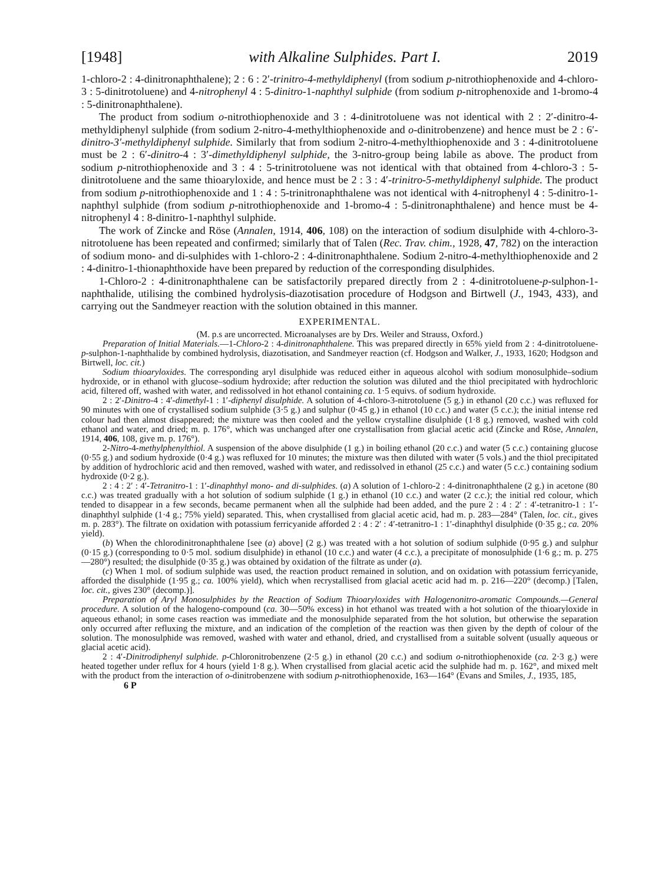[1948] with Alkaline Sulphides. Part I. 2019
1-chloro-2 : 4-dinitronaphthalene); 2 : 6 : 2′-trinitro-4-methyldiphenyl (from sodium p-nitrothiophenoxide and 4-chloro-3 : 5-dinitrotoluene) and 4-nitrophenyl 4 : 5-dinitro-1-naphthyl sulphide (from sodium p-nitrophenoxide and 1-bromo-4 : 5-dinitronaphthalene).
The product from sodium o-nitrothiophenoxide and 3 : 4-dinitrotoluene was not identical with 2 : 2′-dinitro-4-methyldiphenyl sulphide (from sodium 2-nitro-4-methylthiophenoxide and o-dinitrobenzene) and hence must be 2 : 6′-dinitro-3′-methyldiphenyl sulphide. Similarly that from sodium 2-nitro-4-methylthiophenoxide and 3 : 4-dinitrotoluene must be 2 : 6′-dinitro-4 : 3′-dimethyldiphenyl sulphide, the 3-nitro-group being labile as above. The product from sodium p-nitrothiophenoxide and 3 : 4 : 5-trinitrotoluene was not identical with that obtained from 4-chloro-3 : 5-dinitrotoluene and the same thioaryloxide, and hence must be 2 : 3 : 4′-trinitro-5-methyldiphenyl sulphide. The product from sodium p-nitrothiophenoxide and 1 : 4 : 5-trinitronaphthalene was not identical with 4-nitrophenyl 4 : 5-dinitro-1-naphthyl sulphide (from sodium p-nitrothiophenoxide and 1-bromo-4 : 5-dinitronaphthalene) and hence must be 4-nitrophenyl 4 : 8-dinitro-1-naphthyl sulphide.
The work of Zincke and Röse (Annalen, 1914, 406, 108) on the interaction of sodium disulphide with 4-chloro-3-nitrotoluene has been repeated and confirmed; similarly that of Talen (Rec. Trav. chim., 1928, 47, 782) on the interaction of sodium mono- and di-sulphides with 1-chloro-2 : 4-dinitronaphthalene. Sodium 2-nitro-4-methylthiophenoxide and 2 : 4-dinitro-1-thionaphthoxide have been prepared by reduction of the corresponding disulphides.
1-Chloro-2 : 4-dinitronaphthalene can be satisfactorily prepared directly from 2 : 4-dinitrotoluene-p-sulphon-1-naphthalide, utilising the combined hydrolysis-diazotisation procedure of Hodgson and Birtwell (J., 1943, 433), and carrying out the Sandmeyer reaction with the solution obtained in this manner.
EXPERIMENTAL.
(M. p.s are uncorrected. Microanalyses are by Drs. Weiler and Strauss, Oxford.)
Preparation of Initial Materials.—1-Chloro-2 : 4-dinitronaphthalene. This was prepared directly in 65% yield from 2 : 4-dinitrotoluene-p-sulphon-1-naphthalide by combined hydrolysis, diazotisation, and Sandmeyer reaction (cf. Hodgson and Walker, J., 1933, 1620; Hodgson and Birtwell, loc. cit.)
Sodium thioaryloxides. The corresponding aryl disulphide was reduced either in aqueous alcohol with sodium monosulphide–sodium hydroxide, or in ethanol with glucose–sodium hydroxide; after reduction the solution was diluted and the thiol precipitated with hydrochloric acid, filtered off, washed with water, and redissolved in hot ethanol containing ca. 1·5 equivs. of sodium hydroxide.
2 : 2′-Dinitro-4 : 4′-dimethyl-1 : 1′-diphenyl disulphide. A solution of 4-chloro-3-nitrotoluene (5 g.) in ethanol (20 c.c.) was refluxed for 90 minutes with one of crystallised sodium sulphide (3·5 g.) and sulphur (0·45 g.) in ethanol (10 c.c.) and water (5 c.c.); the initial intense red colour had then almost disappeared; the mixture was then cooled and the yellow crystalline disulphide (1·8 g.) removed, washed with cold ethanol and water, and dried; m. p. 176°, which was unchanged after one crystallisation from glacial acetic acid (Zincke and Röse, Annalen, 1914, 406, 108, give m. p. 176°).
2-Nitro-4-methylphenylthiol. A suspension of the above disulphide (1 g.) in boiling ethanol (20 c.c.) and water (5 c.c.) containing glucose (0·55 g.) and sodium hydroxide (0·4 g.) was refluxed for 10 minutes; the mixture was then diluted with water (5 vols.) and the thiol precipitated by addition of hydrochloric acid and then removed, washed with water, and redissolved in ethanol (25 c.c.) and water (5 c.c.) containing sodium hydroxide (0·2 g.).
2 : 4 : 2′ : 4′-Tetranitro-1 : 1′-dinaphthyl mono- and di-sulphides. (a) A solution of 1-chloro-2 : 4-dinitronaphthalene (2 g.) in acetone (80 c.c.) was treated gradually with a hot solution of sodium sulphide (1 g.) in ethanol (10 c.c.) and water (2 c.c.); the initial red colour, which tended to disappear in a few seconds, became permanent when all the sulphide had been added, and the pure 2 : 4 : 2′ : 4′-tetranitro-1 : 1′-dinaphthyl sulphide (1·4 g.; 75% yield) separated. This, when crystallised from glacial acetic acid, had m. p. 283—284° (Talen, loc. cit., gives m. p. 283°). The filtrate on oxidation with potassium ferricyanide afforded 2 : 4 : 2′ : 4′-tetranitro-1 : 1′-dinaphthyl disulphide (0·35 g.; ca. 20% yield).
(b) When the chlorodinitronaphthalene [see (a) above] (2 g.) was treated with a hot solution of sodium sulphide (0·95 g.) and sulphur (0·15 g.) (corresponding to 0·5 mol. sodium disulphide) in ethanol (10 c.c.) and water (4 c.c.), a precipitate of monosulphide (1·6 g.; m. p. 275—280°) resulted; the disulphide (0·35 g.) was obtained by oxidation of the filtrate as under (a).
(c) When 1 mol. of sodium sulphide was used, the reaction product remained in solution, and on oxidation with potassium ferricyanide, afforded the disulphide (1·95 g.; ca. 100% yield), which when recrystallised from glacial acetic acid had m. p. 216—220° (decomp.) [Talen, loc. cit., gives 230° (decomp.)].
Preparation of Aryl Monosulphides by the Reaction of Sodium Thioaryloxides with Halogenonitro-aromatic Compounds.—General procedure. A solution of the halogeno-compound (ca. 30—50% excess) in hot ethanol was treated with a hot solution of the thioaryloxide in aqueous ethanol; in some cases reaction was immediate and the monosulphide separated from the hot solution, but otherwise the separation only occurred after refluxing the mixture, and an indication of the completion of the reaction was then given by the depth of colour of the solution. The monosulphide was removed, washed with water and ethanol, dried, and crystallised from a suitable solvent (usually aqueous or glacial acetic acid).
2 : 4′-Dinitrodiphenyl sulphide. p-Chloronitrobenzene (2·5 g.) in ethanol (20 c.c.) and sodium o-nitrothiophenoxide (ca. 2·3 g.) were heated together under reflux for 4 hours (yield 1·8 g.). When crystallised from glacial acetic acid the sulphide had m. p. 162°, and mixed melt with the product from the interaction of o-dinitrobenzene with sodium p-nitrothiophenoxide, 163—164° (Evans and Smiles, J., 1935, 185,
6 P